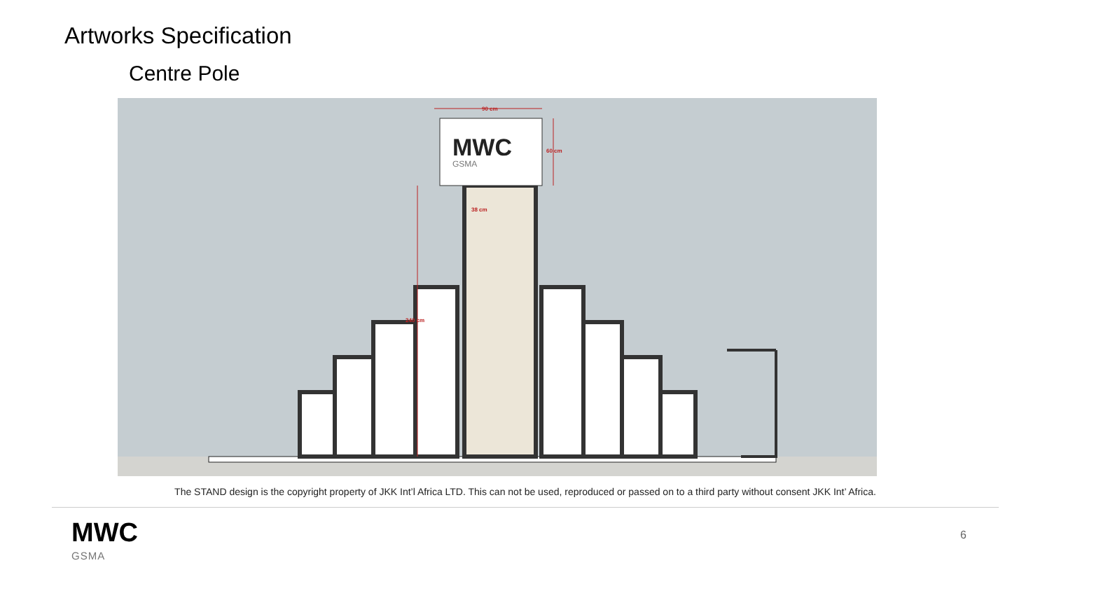Artworks Specification
Centre Pole
MWC
GSMA
90 cm
60 cm
38 cm
240 cm
The STAND design is the copyright property of JKK Int’l Africa LTD. This can not be used, reproduced or passed on to a third party without consent JKK Int’ Africa.
MWC
GSMA
6